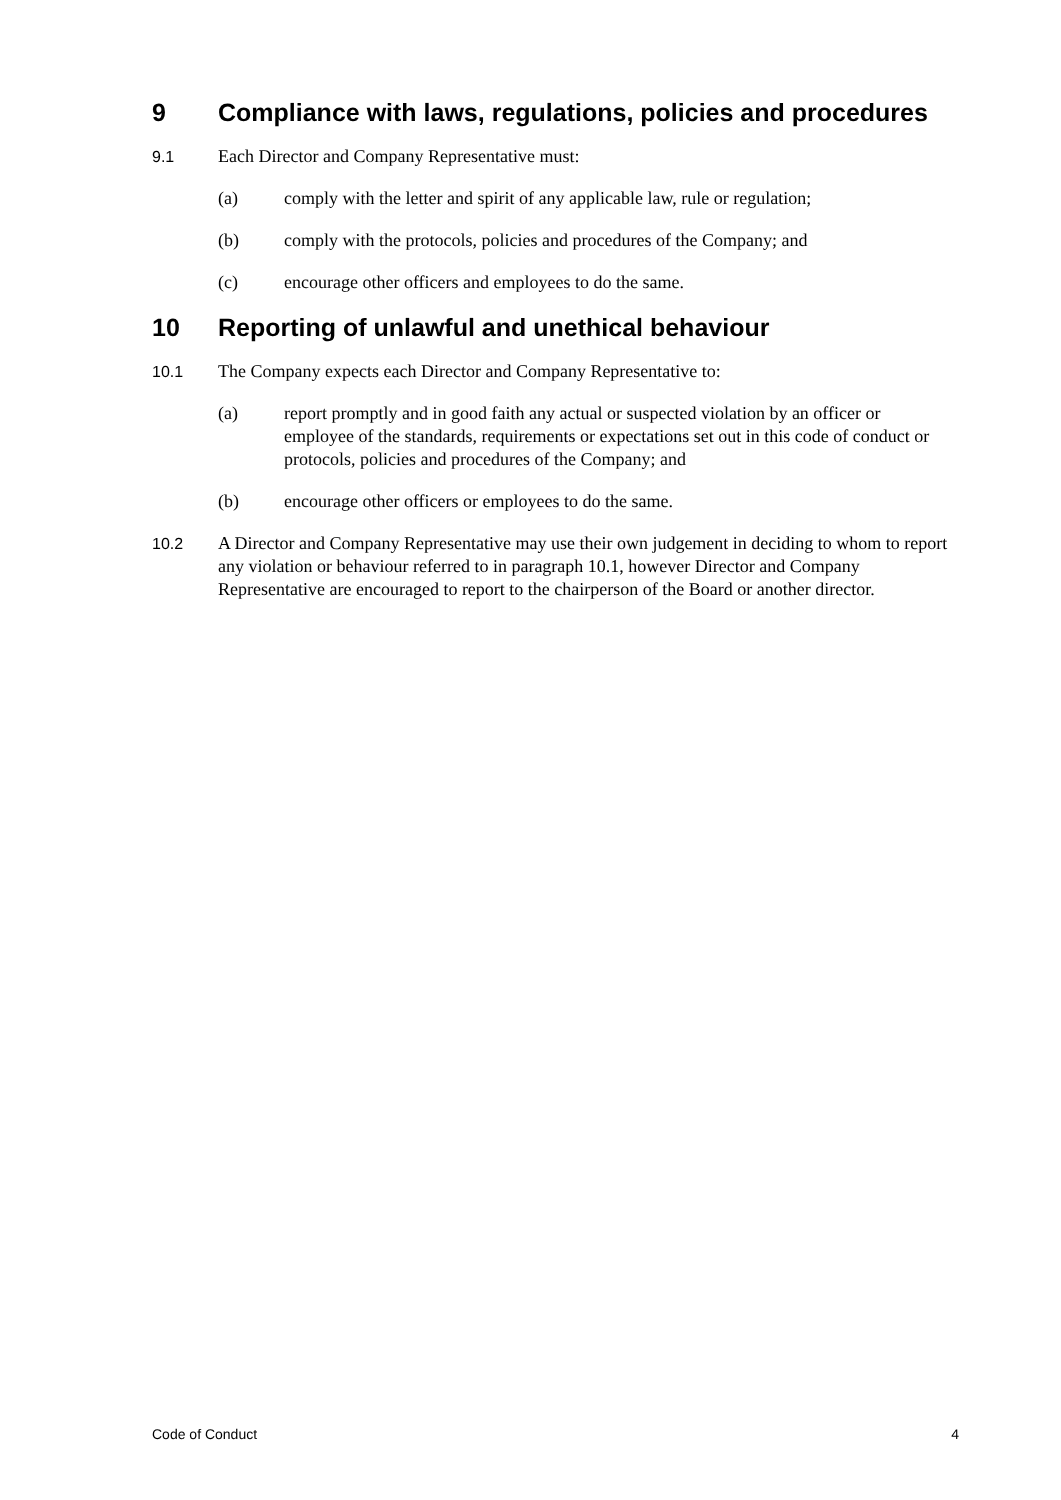9 Compliance with laws, regulations, policies and procedures
9.1 Each Director and Company Representative must:
(a) comply with the letter and spirit of any applicable law, rule or regulation;
(b) comply with the protocols, policies and procedures of the Company; and
(c) encourage other officers and employees to do the same.
10 Reporting of unlawful and unethical behaviour
10.1 The Company expects each Director and Company Representative to:
(a) report promptly and in good faith any actual or suspected violation by an officer or employee of the standards, requirements or expectations set out in this code of conduct or protocols, policies and procedures of the Company; and
(b) encourage other officers or employees to do the same.
10.2 A Director and Company Representative may use their own judgement in deciding to whom to report any violation or behaviour referred to in paragraph 10.1, however Director and Company Representative are encouraged to report to the chairperson of the Board or another director.
Code of Conduct 4